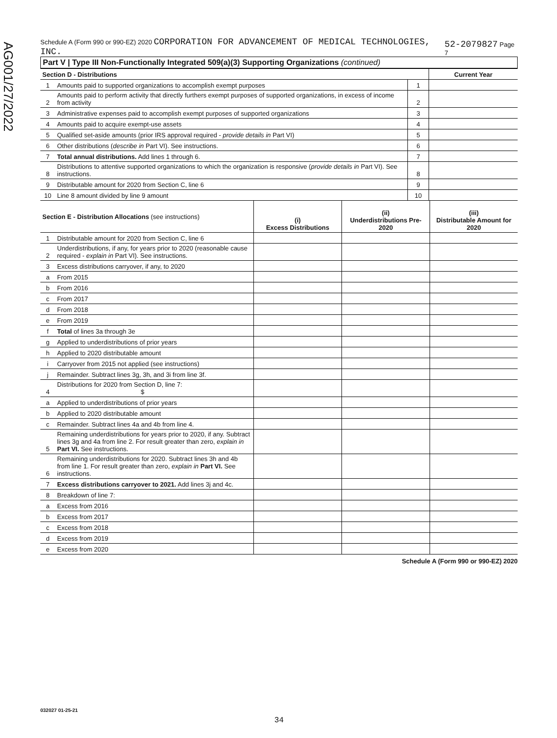AG001/27/2022
Schedule A (Form 990 or 990-EZ) 2020 CORPORATION FOR ADVANCEMENT OF MEDICAL TECHNOLOGIES, INC. 52-2079827 Page 7
Part V | Type III Non-Functionally Integrated 509(a)(3) Supporting Organizations (continued)
| Section D - Distributions | | | Current Year |
| 1 | Amounts paid to supported organizations to accomplish exempt purposes | 1 | |
| 2 | Amounts paid to perform activity that directly furthers exempt purposes of supported organizations, in excess of income from activity | 2 | |
| 3 | Administrative expenses paid to accomplish exempt purposes of supported organizations | 3 | |
| 4 | Amounts paid to acquire exempt-use assets | 4 | |
| 5 | Qualified set-aside amounts (prior IRS approval required - provide details in Part VI) | 5 | |
| 6 | Other distributions ( describe in Part VI). See instructions. | 6 | |
| 7 | Total annual distributions. Add lines 1 through 6. | 7 | |
| 8 | Distributions to attentive supported organizations to which the organization is responsive ( provide details in Part VI). See instructions. | 8 | |
| 9 | Distributable amount for 2020 from Section C, line 6 | 9 | |
| 10 | Line 8 amount divided by line 9 amount | 10 | |
| Section E - Distribution Allocations (see instructions) | | (i) Excess Distributions | (ii) Underdistributions Pre-2020 | (iii) Distributable Amount for 2020 |
| 1 | Distributable amount for 2020 from Section C, line 6 | | | |
| 2 | Underdistributions, if any, for years prior to 2020 (reasonable cause required - explain in Part VI). See instructions. | | | |
| 3 | Excess distributions carryover, if any, to 2020 | | | |
| a | From 2015 | | | |
| b | From 2016 | | | |
| c | From 2017 | | | |
| d | From 2018 | | | |
| e | From 2019 | | | |
| f | Total of lines 3a through 3e | | | |
| g | Applied to underdistributions of prior years | | | |
| h | Applied to 2020 distributable amount | | | |
| i | Carryover from 2015 not applied (see instructions) | | | |
| j | Remainder. Subtract lines 3g, 3h, and 3i from line 3f. | | | |
| 4 | Distributions for 2020 from Section D, line 7: $ | | | |
| a | Applied to underdistributions of prior years | | | |
| b | Applied to 2020 distributable amount | | | |
| c | Remainder. Subtract lines 4a and 4b from line 4. | | | |
| 5 | Remaining underdistributions for years prior to 2020, if any. Subtract lines 3g and 4a from line 2. For result greater than zero, explain in Part VI. See instructions. | | | |
| 6 | Remaining underdistributions for 2020. Subtract lines 3h and 4b from line 1. For result greater than zero, explain in Part VI. See instructions. | | | |
| 7 | Excess distributions carryover to 2021. Add lines 3j and 4c. | | | |
| 8 | Breakdown of line 7: | | | |
| a | Excess from 2016 | | | |
| b | Excess from 2017 | | | |
| c | Excess from 2018 | | | |
| d | Excess from 2019 | | | |
| e | Excess from 2020 | | | |
Schedule A (Form 990 or 990-EZ) 2020
032027 01-25-21
34